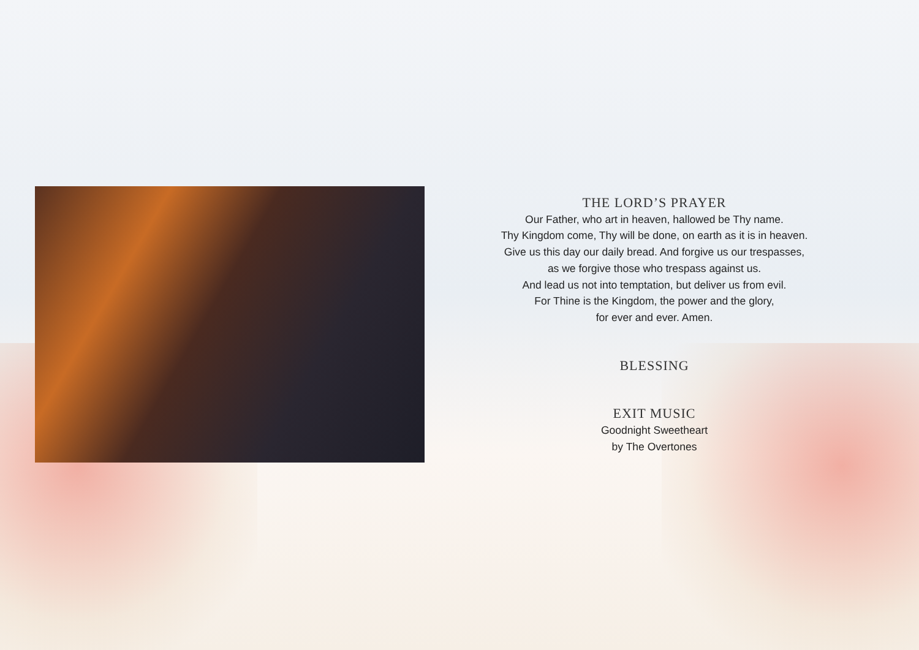THE LORD’S PRAYER
Our Father, who art in heaven, hallowed be Thy name.
Thy Kingdom come, Thy will be done, on earth as it is in heaven.
Give us this day our daily bread. And forgive us our trespasses,
as we forgive those who trespass against us.
And lead us not into temptation, but deliver us from evil.
For Thine is the Kingdom, the power and the glory,
for ever and ever. Amen.
BLESSING
EXIT MUSIC
Goodnight Sweetheart
by The Overtones